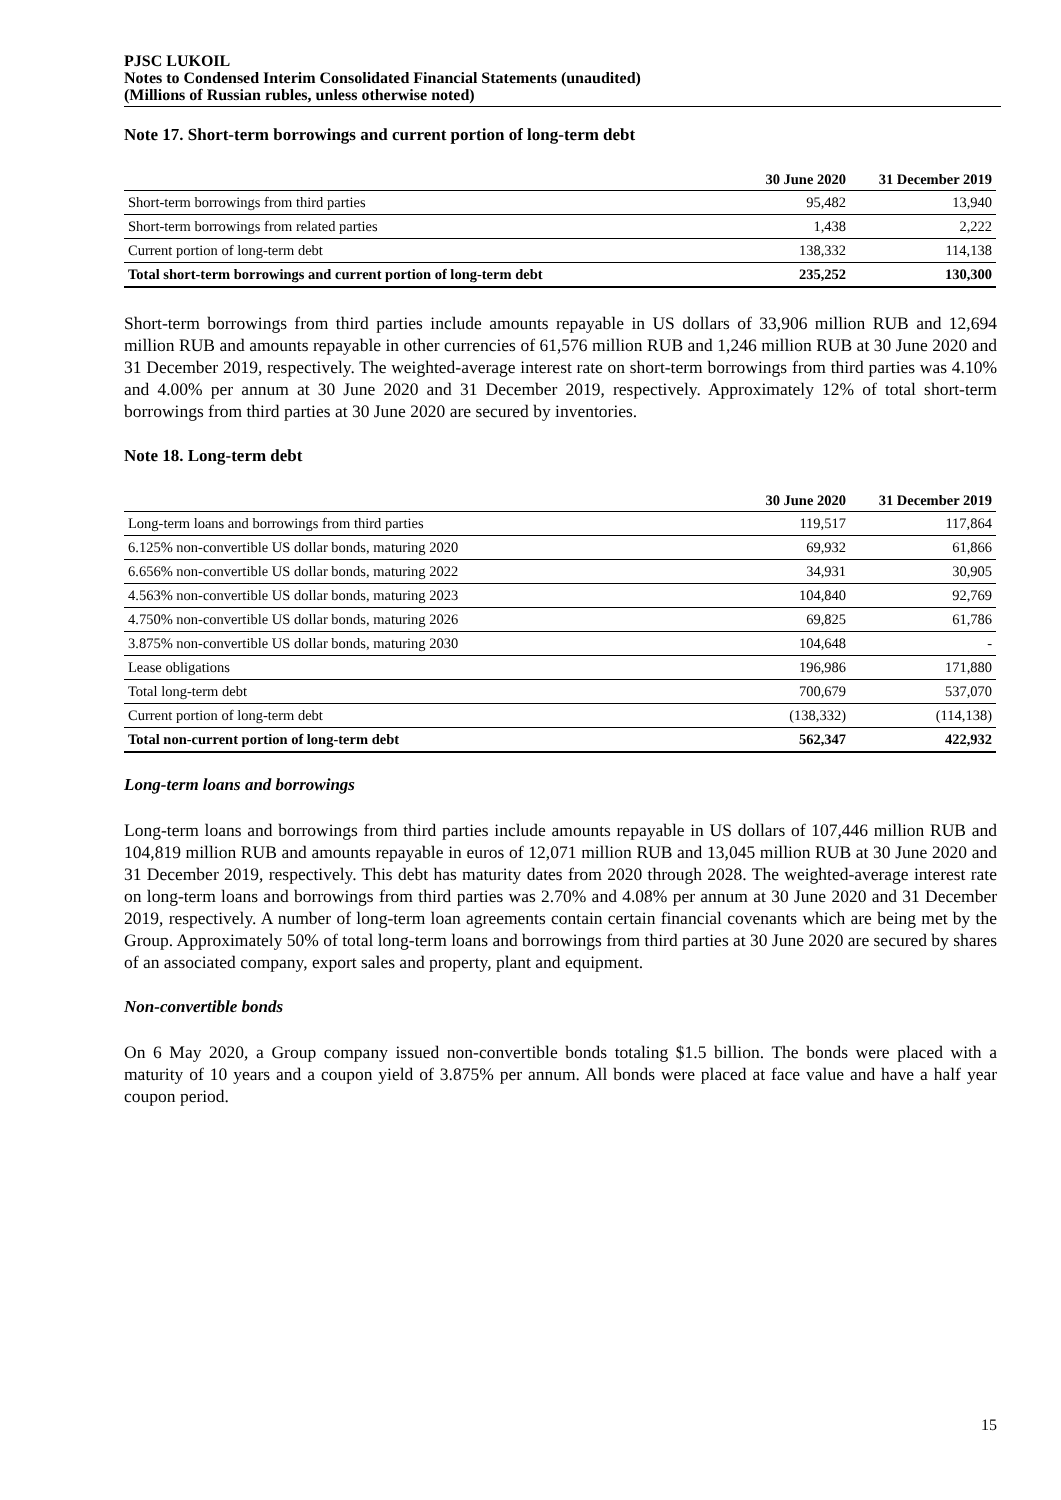PJSC LUKOIL
Notes to Condensed Interim Consolidated Financial Statements (unaudited)
(Millions of Russian rubles, unless otherwise noted)
Note 17. Short-term borrowings and current portion of long-term debt
| | 30 June 2020 | 31 December 2019 |
| --- | --- | --- |
| Short-term borrowings from third parties | 95,482 | 13,940 |
| Short-term borrowings from related parties | 1,438 | 2,222 |
| Current portion of long-term debt | 138,332 | 114,138 |
| Total short-term borrowings and current portion of long-term debt | 235,252 | 130,300 |
Short-term borrowings from third parties include amounts repayable in US dollars of 33,906 million RUB and 12,694 million RUB and amounts repayable in other currencies of 61,576 million RUB and 1,246 million RUB at 30 June 2020 and 31 December 2019, respectively. The weighted-average interest rate on short-term borrowings from third parties was 4.10% and 4.00% per annum at 30 June 2020 and 31 December 2019, respectively. Approximately 12% of total short-term borrowings from third parties at 30 June 2020 are secured by inventories.
Note 18. Long-term debt
| | 30 June 2020 | 31 December 2019 |
| --- | --- | --- |
| Long-term loans and borrowings from third parties | 119,517 | 117,864 |
| 6.125% non-convertible US dollar bonds, maturing 2020 | 69,932 | 61,866 |
| 6.656% non-convertible US dollar bonds, maturing 2022 | 34,931 | 30,905 |
| 4.563% non-convertible US dollar bonds, maturing 2023 | 104,840 | 92,769 |
| 4.750% non-convertible US dollar bonds, maturing 2026 | 69,825 | 61,786 |
| 3.875% non-convertible US dollar bonds, maturing 2030 | 104,648 | - |
| Lease obligations | 196,986 | 171,880 |
| Total long-term debt | 700,679 | 537,070 |
| Current portion of long-term debt | (138,332) | (114,138) |
| Total non-current portion of long-term debt | 562,347 | 422,932 |
Long-term loans and borrowings
Long-term loans and borrowings from third parties include amounts repayable in US dollars of 107,446 million RUB and 104,819 million RUB and amounts repayable in euros of 12,071 million RUB and 13,045 million RUB at 30 June 2020 and 31 December 2019, respectively. This debt has maturity dates from 2020 through 2028. The weighted-average interest rate on long-term loans and borrowings from third parties was 2.70% and 4.08% per annum at 30 June 2020 and 31 December 2019, respectively. A number of long-term loan agreements contain certain financial covenants which are being met by the Group. Approximately 50% of total long-term loans and borrowings from third parties at 30 June 2020 are secured by shares of an associated company, export sales and property, plant and equipment.
Non-convertible bonds
On 6 May 2020, a Group company issued non-convertible bonds totaling $1.5 billion. The bonds were placed with a maturity of 10 years and a coupon yield of 3.875% per annum. All bonds were placed at face value and have a half year coupon period.
15